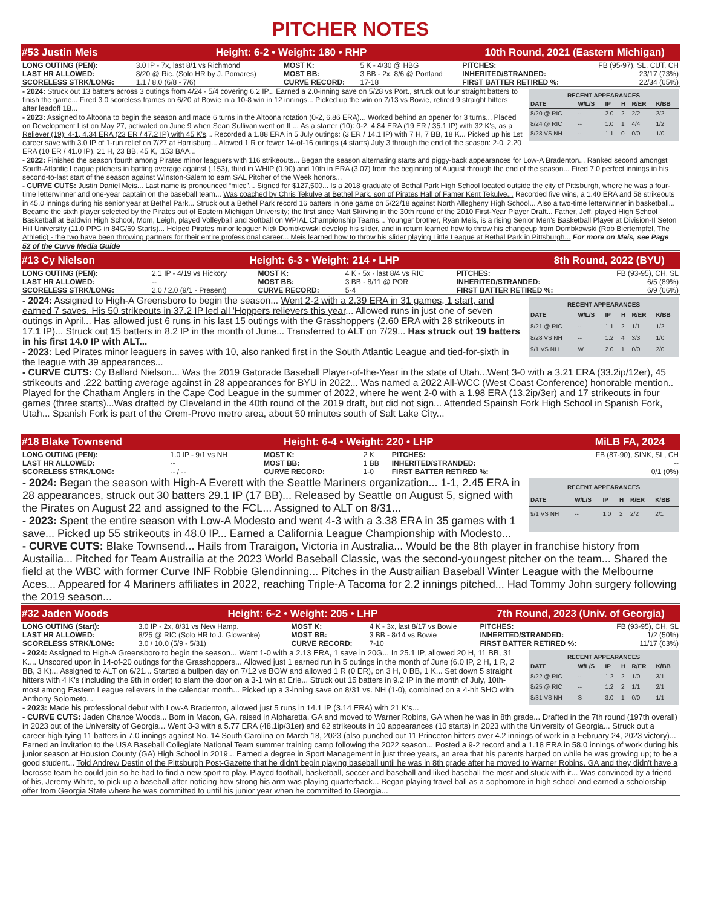PITCHER NOTES
#53 Justin Meis Height: 6-2 • Weight: 180 • RHP 10th Round, 2021 (Eastern Michigan)
| LONG OUTING (PEN): | 3.0 IP - 7x, last 8/1 vs Richmond | MOST K: | 5 K - 4/30 @ HBG | PITCHES: | FB (95-97), SL, CUT, CH |
| LAST HR ALLOWED: | 8/20 @ Ric. (Solo HR by J. Pomares) | MOST BB: | 3 BB - 2x, 8/6 @ Portland | INHERITED/STRANDED: | 23/17 (73%) |
| SCORELESS STRK/LONG: | 1.1 / 8.0 (6/8 - 7/6) | CURVE RECORD: | 17-18 | FIRST BATTER RETIRED %: | 22/34 (65%) |
RECENT APPEARANCES
| DATE | W/L/S | IP | H | R/ER | K/BB |
| --- | --- | --- | --- | --- | --- |
| 8/20 @ RIC | -- | 2.0 | 2 | 2/2 | 2/2 |
| 8/24 @ RIC | -- | 1.0 | 1 | 4/4 | 1/2 |
| 8/28 VS NH | -- | 1.1 | 0 | 0/0 | 1/0 |
- 2024: Struck out 13 batters across 3 outings from 4/24 - 5/4 covering 6.2 IP... Earned a 2.0-inning save on 5/28 vs Port., struck out four straight batters to finish the game... Fired 3.0 scoreless frames on 6/20 at Bowie in a 10-8 win in 12 innings... Picked up the win on 7/13 vs Bowie, retired 9 straight hitters after leadoff 1B...
- 2023: Assigned to Altoona to begin the season and made 6 turns in the Altoona rotation (0-2, 6.86 ERA)... Worked behind an opener for 3 turns... Placed on Development List on May 27, activated on June 9 when Sean Sullivan went on IL... As a starter (10): 0-2, 4.84 ERA (19 ER / 35.1 IP) with 32 K's, as a Reliever (19): 4-1, 4.34 ERA (23 ER / 47.2 IP) with 45 K's... Recorded a 1.88 ERA in 5 July outings: (3 ER / 14.1 IP) with 7 H, 7 BB, 18 K... Picked up his 1st career save with 3.0 IP of 1-run relief on 7/27 at Harrisburg... Alowed 1 R or fewer 14-of-16 outings (4 starts) July 3 through the end of the season: 2-0, 2.20 ERA (10 ER / 41.0 IP), 21 H, 23 BB, 45 K, .153 BAA...
- 2022: Finished the season fourth among Pirates minor leaguers with 116 strikeouts... Began the season alternating starts and piggy-back appearances for Low-A Bradenton... Ranked second amongst South-Atlantic League pitchers in batting average against (.153), third in WHIP (0.90) and 10th in ERA (3.07) from the beginning of August through the end of the season... Fired 7.0 perfect innings in his second-to-last start of the season against Winston-Salem to earn SAL Pitcher of the Week honors...
- CURVE CUTS: Justin Daniel Meis... Last name is pronounced “mice”... Signed for $127,500... Is a 2018 graduate of Bethal Park High School located outside the city of Pittsburgh, where he was a four-time letterwinner and one-year captain on the baseball team... Was coached by Chris Tekulve at Bethel Park, son of Pirates Hall of Famer Kent Tekulve... Recorded five wins, a 1.40 ERA and 58 strikeouts in 45.0 innings during his senior year at Bethel Park... Struck out a Bethel Park record 16 batters in one game on 5/22/18 against North Allegheny High School... Also a two-time letterwinner in basketball... Became the sixth player selected by the Pirates out of Eastern Michigan University; the first since Matt Skirving in the 30th round of the 2010 First-Year Player Draft... Father, Jeff, played High School Basketball at Baldwin High School, Mom, Leigh, played Volleyball and Softball on WPIAL Championship Teams... Younger brother, Ryan Meis, is a rising Senior Men's Basketball Player at Division-II Seton Hill University (11.0 PPG in 84G/69 Starts)... Helped Pirates minor leaguer Nick Dombkowski develop his slider, and in return learned how to throw his changeup from Dombkowski (Rob Biertempfel, The Athletic) - the two have been throwing partners for their entire professional career... Meis learned how to throw his slider playing Little League at Bethal Park in Pittsburgh... For more on Meis, see Page 52 of the Curve Media Guide
#13 Cy Nielson Height: 6-3 • Weight: 214 • LHP 8th Round, 2022 (BYU)
| LONG OUTING (PEN): | 2.1 IP - 4/19 vs Hickory | MOST K: | 4 K - 5x - last 8/4 vs RIC | PITCHES: | FB (93-95), CH, SL |
| LAST HR ALLOWED: | -- | MOST BB: | 3 BB - 8/11 @ POR | INHERITED/STRANDED: | 6/5 (89%) |
| SCORELESS STRK/LONG: | 2.0 / 2.0 (9/1 - Present) | CURVE RECORD: | 5-4 | FIRST BATTER RETIRED %: | 6/9 (66%) |
RECENT APPEARANCES
| DATE | W/L/S | IP | H | R/ER | K/BB |
| --- | --- | --- | --- | --- | --- |
| 8/21 @ RIC | -- | 1.1 | 2 | 1/1 | 1/2 |
| 8/28 VS NH | -- | 1.2 | 4 | 3/3 | 1/0 |
| 9/1 VS NH | W | 2.0 | 1 | 0/0 | 2/0 |
- 2024: Assigned to High-A Greensboro to begin the season... Went 2-2 with a 2.39 ERA in 31 games, 1 start, and earned 7 saves. His 50 strikeouts in 37.2 IP led all 'Hoppers relievers this year... Allowed runs in just one of seven outings in April... Has allowed just 6 runs in his last 15 outings with the Grasshoppers (2.60 ERA with 28 strikeouts in 17.1 IP)... Struck out 15 batters in 8.2 IP in the month of June... Transferred to ALT on 7/29... Has struck out 19 batters in his first 14.0 IP with ALT...
- 2023: Led Pirates minor leaguers in saves with 10, also ranked first in the South Atlantic League and tied-for-sixth in the league with 39 appearances...
- CURVE CUTS: Cy Ballard Nielson... Was the 2019 Gatorade Baseball Player-of-the-Year in the state of Utah...Went 3-0 with a 3.21 ERA (33.2ip/12er), 45 strikeouts and .222 batting average against in 28 appearances for BYU in 2022... Was named a 2022 All-WCC (West Coast Conference) honorable mention.. Played for the Chatham Anglers in the Cape Cod League in the summer of 2022, where he went 2-0 with a 1.98 ERA (13.2ip/3er) and 17 strikeouts in four games (three starts)...Was drafted by Cleveland in the 40th round of the 2019 draft, but did not sign... Attended Spainsh Fork High School in Spanish Fork, Utah... Spanish Fork is part of the Orem-Provo metro area, about 50 minutes south of Salt Lake City...
#18 Blake Townsend Height: 6-4 • Weight: 220 • LHP MiLB FA, 2024
| LONG OUTING (PEN): | 1.0 IP - 9/1 vs NH | MOST K: | 2 K | PITCHES: | FB (87-90), SINK, SL, CH |
| LAST HR ALLOWED: | -- | MOST BB: | 1 BB | INHERITED/STRANDED: | -- |
| SCORELESS STRK/LONG: | -- / -- | CURVE RECORD: | 1-0 | FIRST BATTER RETIRED %: | 0/1 (0%) |
RECENT APPEARANCES
| DATE | W/L/S | IP | H | R/ER | K/BB |
| --- | --- | --- | --- | --- | --- |
| 9/1 VS NH | -- | 1.0 | 2 | 2/2 | 2/1 |
- 2024: Began the season with High-A Everett with the Seattle Mariners organization... 1-1, 2.45 ERA in 28 appearances, struck out 30 batters 29.1 IP (17 BB)... Released by Seattle on August 5, signed with the Pirates on August 22 and assigned to the FCL... Assigned to ALT on 8/31...
- 2023: Spent the entire season with Low-A Modesto and went 4-3 with a 3.38 ERA in 35 games with 1 save... Picked up 55 strikeouts in 48.0 IP... Earned a California League Championship with Modesto...
- CURVE CUTS: Blake Townsend... Hails from Traraigon, Victoria in Australia... Would be the 8th player in franchise history from Austailia... Pitched for Team Austrailia at the 2023 World Baseball Classic, was the second-youngest pitcher on the team... Shared the field at the WBC with former Curve INF Robbie Glendinning... Pitches in the Austrailian Baseball Winter League with the Melbourne Aces... Appeared for 4 Mariners affiliates in 2022, reaching Triple-A Tacoma for 2.2 innings pitched... Had Tommy John surgery following the 2019 season...
#32 Jaden Woods Height: 6-2 • Weight: 205 • LHP 7th Round, 2023 (Univ. of Georgia)
| LONG OUTING (Start): | 3.0 IP - 2x, 8/31 vs New Hamp. | MOST K: | 4 K - 3x, last 8/17 vs Bowie | PITCHES: | FB (93-95), CH, SL |
| LAST HR ALLOWED: | 8/25 @ RIC (Solo HR to J. Glowenke) | MOST BB: | 3 BB - 8/14 vs Bowie | INHERITED/STRANDED: | 1/2 (50%) |
| SCORELESS STRK/LONG: | 3.0 / 10.0 (5/9 - 5/31) | CURVE RECORD: | 7-10 | FIRST BATTER RETIRED %: | 11/17 (63%) |
RECENT APPEARANCES
| DATE | W/L/S | IP | H | R/ER | K/BB |
| --- | --- | --- | --- | --- | --- |
| 8/22 @ RIC | -- | 1.2 | 2 | 1/0 | 3/1 |
| 8/25 @ RIC | -- | 1.2 | 2 | 1/1 | 2/1 |
| 8/31 VS NH | S | 3.0 | 1 | 0/0 | 1/1 |
- 2024: Assigned to High-A Greensboro to begin the season... Went 1-0 with a 2.13 ERA, 1 save in 20G... In 25.1 IP, allowed 20 H, 11 BB, 31 K.... Unscored upon in 14-of-20 outings for the Grasshoppers... Allowed just 1 earned run in 5 outings in the month of June (6.0 IP, 2 H, 1 R, 2 BB, 3 K)... Assigned to ALT on 6/21... Started a bullpen day on 7/12 vs BOW and allowed 1 R (0 ER), on 3 H, 0 BB, 1 K... Set down 5 straight hitters with 4 K's (including the 9th in order) to slam the door on a 3-1 win at Erie... Struck out 15 batters in 9.2 IP in the month of July, 10th-most among Eastern League relievers in the calendar month... Picked up a 3-inning save on 8/31 vs. NH (1-0), combined on a 4-hit SHO with Anthony Solometo...
- 2023: Made his professional debut with Low-A Bradenton, allowed just 5 runs in 14.1 IP (3.14 ERA) with 21 K's...
- CURVE CUTS: Jaden Chance Woods... Born in Macon, GA, raised in Alpharetta, GA and moved to Warner Robins, GA when he was in 8th grade... Drafted in the 7th round (197th overall) in 2023 out of the University of Georgia... Went 3-3 with a 5.77 ERA (48.1ip/31er) and 62 strikeouts in 10 appearances (10 starts) in 2023 with the University of Georgia... Struck out a career-high-tying 11 batters in 7.0 innings against No. 14 South Carolina on March 18, 2023 (also punched out 11 Princeton hitters over 4.2 innings of work in a February 24, 2023 victory)... Earned an invitation to the USA Baseball Collegiate National Team summer training camp following the 2022 season... Posted a 9-2 record and a 1.18 ERA in 58.0 innings of work during his junior season at Houston County (GA) High School in 2019... Earned a degree in Sport Management in just three years, an area that his parents harped on while he was growing up; to be a good student... Told Andrew Destin of the Pittsburgh Post-Gazette that he didn't begin playing baseball until he was in 8th grade after he moved to Warner Robins, GA and they didn't have a lacrosse team he could join so he had to find a new sport to play. Played football, basketball, soccer and baseball and liked baseball the most and stuck with it... Was convinced by a friend of his, Jeremy White, to pick up a baseball after noticing how strong his arm was playing quarterback... Began playing travel ball as a sophomore in high school and earned a scholorship offer from Georgia State where he was committed to until his junior year when he committed to Georgia...